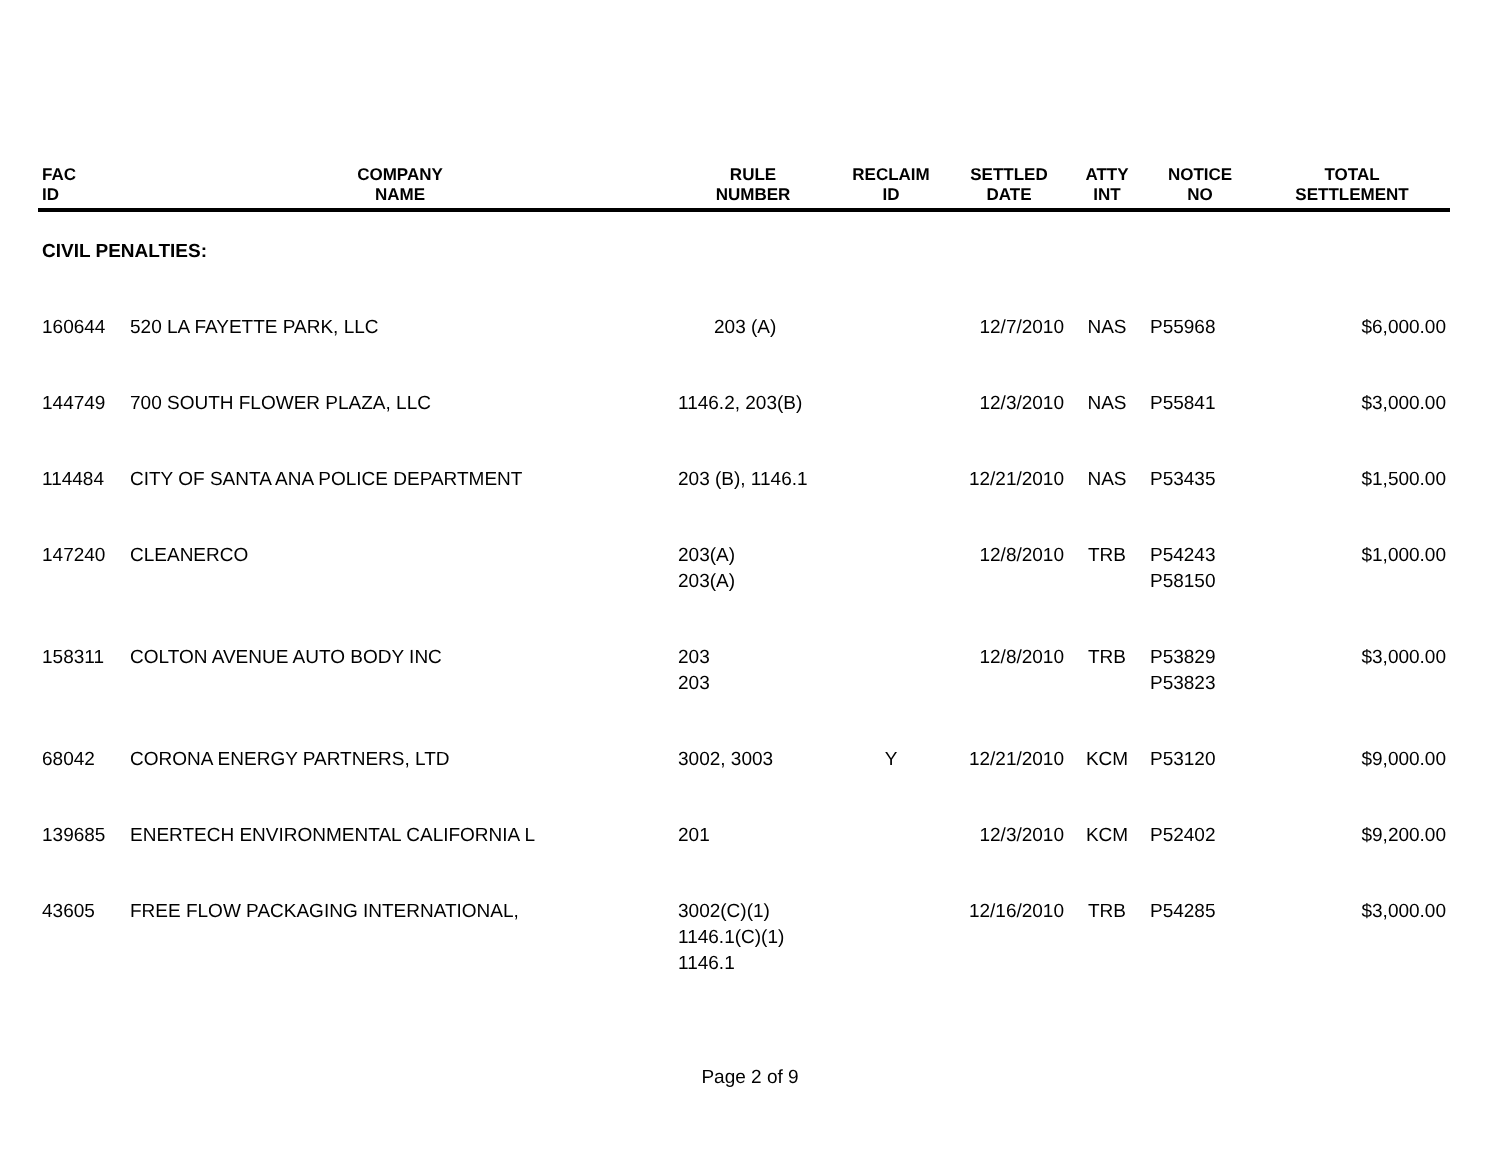| FAC ID | COMPANY NAME | RULE NUMBER | RECLAIM ID | SETTLED DATE | ATTY INT | NOTICE NO | TOTAL SETTLEMENT |
| --- | --- | --- | --- | --- | --- | --- | --- |
| CIVIL PENALTIES: | | | | | | | |
| 160644 | 520 LA FAYETTE PARK, LLC | 203 (A) | | 12/7/2010 | NAS | P55968 | $6,000.00 |
| 144749 | 700 SOUTH FLOWER PLAZA, LLC | 1146.2, 203(B) | | 12/3/2010 | NAS | P55841 | $3,000.00 |
| 114484 | CITY OF SANTA ANA POLICE DEPARTMENT | 203 (B), 1146.1 | | 12/21/2010 | NAS | P53435 | $1,500.00 |
| 147240 | CLEANERCO | 203(A) 203(A) | | 12/8/2010 | TRB | P54243 P58150 | $1,000.00 |
| 158311 | COLTON AVENUE AUTO BODY INC | 203 203 | | 12/8/2010 | TRB | P53829 P53823 | $3,000.00 |
| 68042 | CORONA ENERGY PARTNERS, LTD | 3002, 3003 | Y | 12/21/2010 | KCM | P53120 | $9,000.00 |
| 139685 | ENERTECH ENVIRONMENTAL CALIFORNIA L | 201 | | 12/3/2010 | KCM | P52402 | $9,200.00 |
| 43605 | FREE FLOW PACKAGING INTERNATIONAL, | 3002(C)(1) 1146.1(C)(1) 1146.1 | | 12/16/2010 | TRB | P54285 | $3,000.00 |
Page 2 of 9